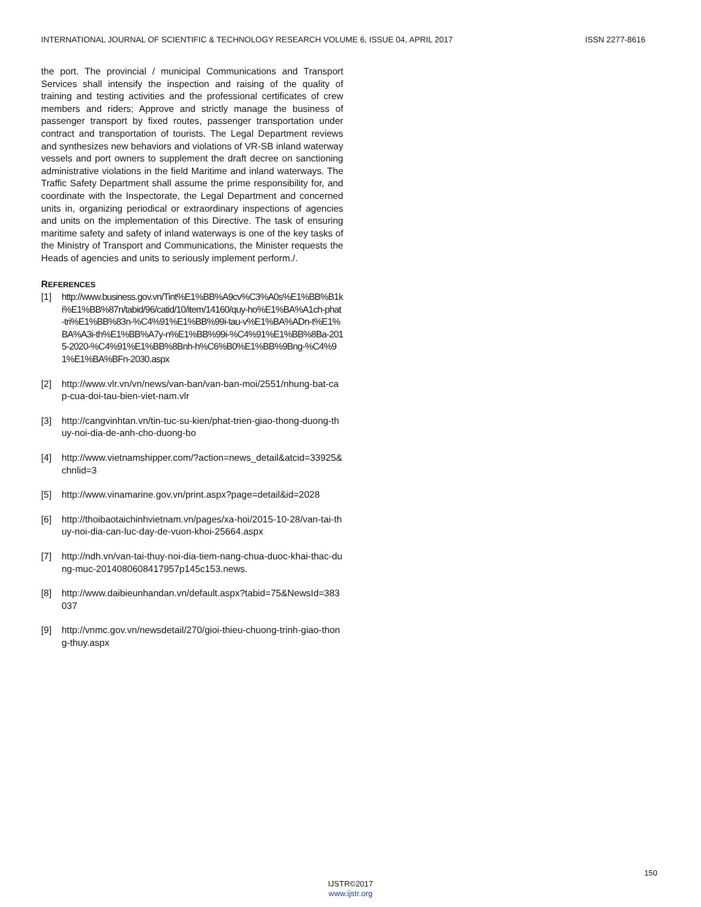INTERNATIONAL JOURNAL OF SCIENTIFIC & TECHNOLOGY RESEARCH VOLUME 6, ISSUE 04, APRIL 2017 ISSN 2277-8616
the port. The provincial / municipal Communications and Transport Services shall intensify the inspection and raising of the quality of training and testing activities and the professional certificates of crew members and riders; Approve and strictly manage the business of passenger transport by fixed routes, passenger transportation under contract and transportation of tourists. The Legal Department reviews and synthesizes new behaviors and violations of VR-SB inland waterway vessels and port owners to supplement the draft decree on sanctioning administrative violations in the field Maritime and inland waterways. The Traffic Safety Department shall assume the prime responsibility for, and coordinate with the Inspectorate, the Legal Department and concerned units in, organizing periodical or extraordinary inspections of agencies and units on the implementation of this Directive. The task of ensuring maritime safety and safety of inland waterways is one of the key tasks of the Ministry of Transport and Communications, the Minister requests the Heads of agencies and units to seriously implement perform./.
REFERENCES
[1] http://www.business.gov.vn/Tint%E1%BB%A9cv%C3%A0s%E1%BB%B1ki%E1%BB%87n/tabid/96/catid/10/item/14160/quy-ho%E1%BA%A1ch-phat-tri%E1%BB%83n-%C4%91%E1%BB%99i-tau-v%E1%BA%ADn-t%E1%BA%A3i-th%E1%BB%A7y-n%E1%BB%99i-%C4%91%E1%BB%8Ba-2015-2020-%C4%91%E1%BB%8Bnh-h%C6%B0%E1%BB%9Bng-%C4%91%E1%BA%BFn-2030.aspx
[2] http://www.vlr.vn/vn/news/van-ban/van-ban-moi/2551/nhung-bat-cap-cua-doi-tau-bien-viet-nam.vlr
[3] http://cangvinhtan.vn/tin-tuc-su-kien/phat-trien-giao-thong-duong-thuy-noi-dia-de-anh-cho-duong-bo
[4] http://www.vietnamshipper.com/?action=news_detail&atcid=33925&chnlid=3
[5] http://www.vinamarine.gov.vn/print.aspx?page=detail&id=2028
[6] http://thoibaotaichinhvietnam.vn/pages/xa-hoi/2015-10-28/van-tai-thuy-noi-dia-can-luc-day-de-vuon-khoi-25664.aspx
[7] http://ndh.vn/van-tai-thuy-noi-dia-tiem-nang-chua-duoc-khai-thac-dung-muc-2014080608417957p145c153.news.
[8] http://www.daibieunhandan.vn/default.aspx?tabid=75&NewsId=383037
[9] http://vnmc.gov.vn/newsdetail/270/gioi-thieu-chuong-trinh-giao-thong-thuy.aspx
150
IJSTR©2017
www.ijstr.org